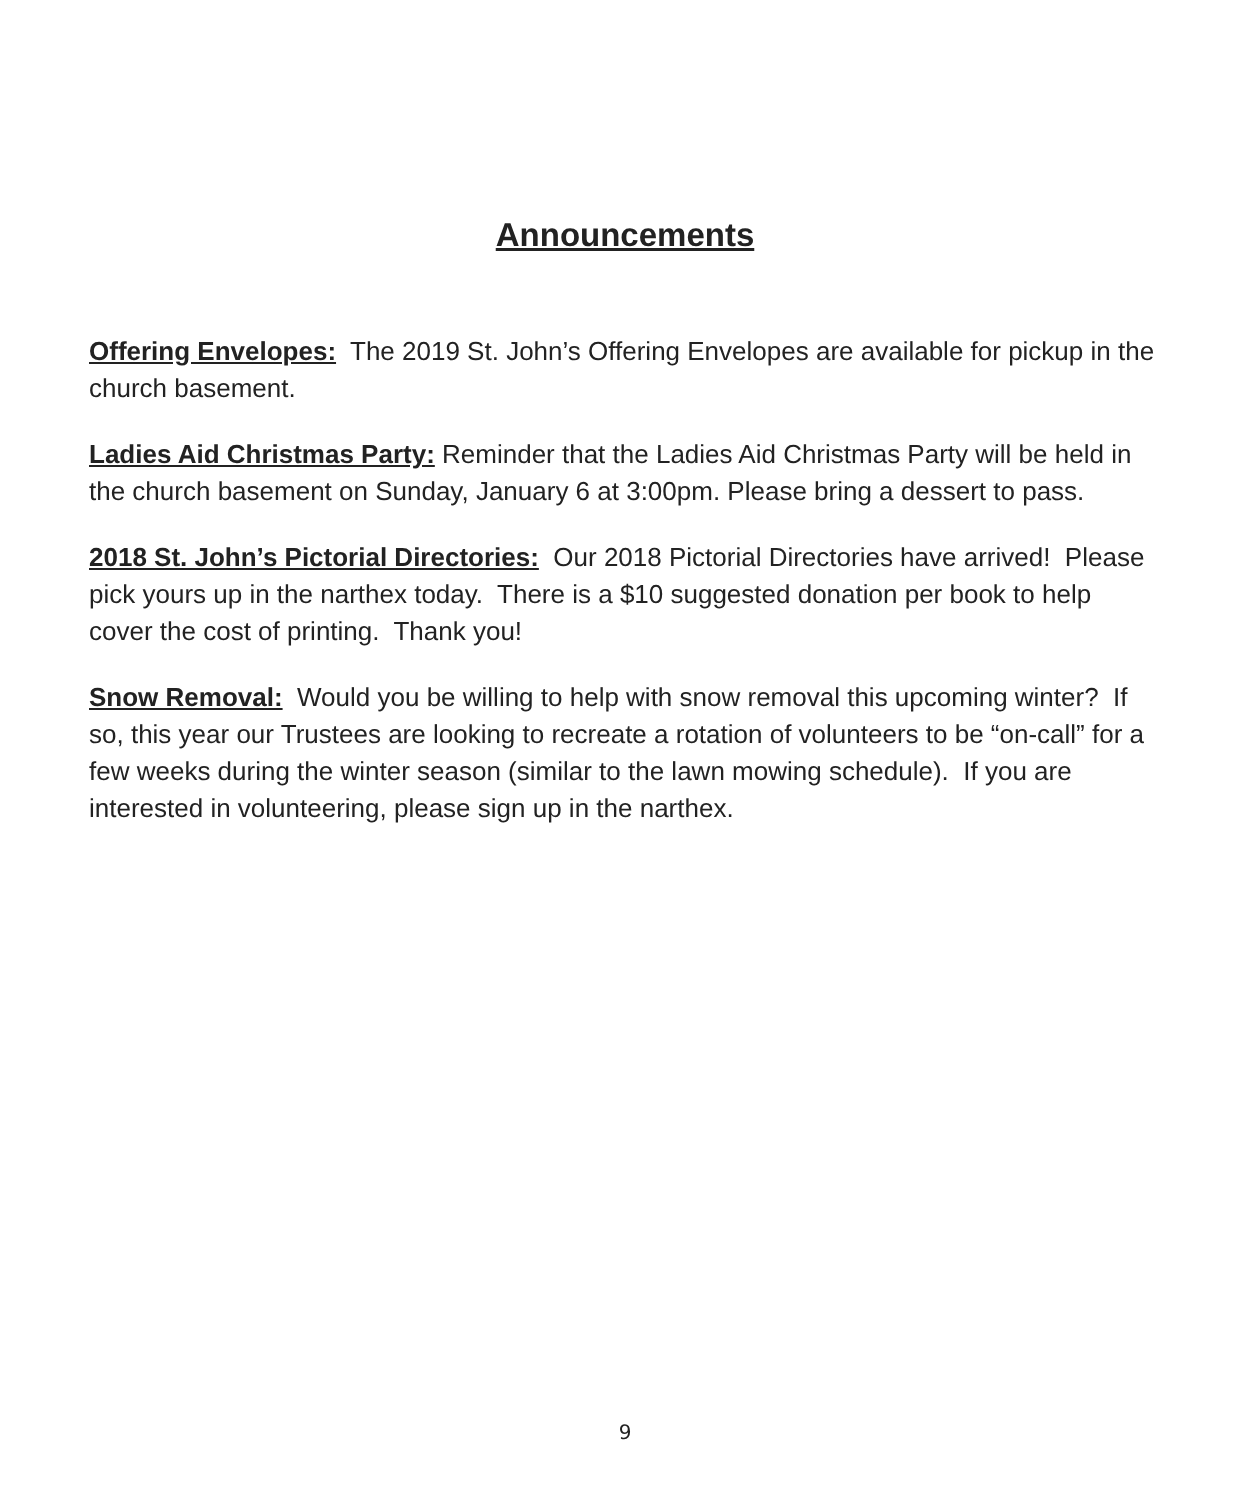Announcements
Offering Envelopes: The 2019 St. John’s Offering Envelopes are available for pickup in the church basement.
Ladies Aid Christmas Party: Reminder that the Ladies Aid Christmas Party will be held in the church basement on Sunday, January 6 at 3:00pm. Please bring a dessert to pass.
2018 St. John’s Pictorial Directories: Our 2018 Pictorial Directories have arrived! Please pick yours up in the narthex today. There is a $10 suggested donation per book to help cover the cost of printing. Thank you!
Snow Removal: Would you be willing to help with snow removal this upcoming winter? If so, this year our Trustees are looking to recreate a rotation of volunteers to be “on-call” for a few weeks during the winter season (similar to the lawn mowing schedule). If you are interested in volunteering, please sign up in the narthex.
9